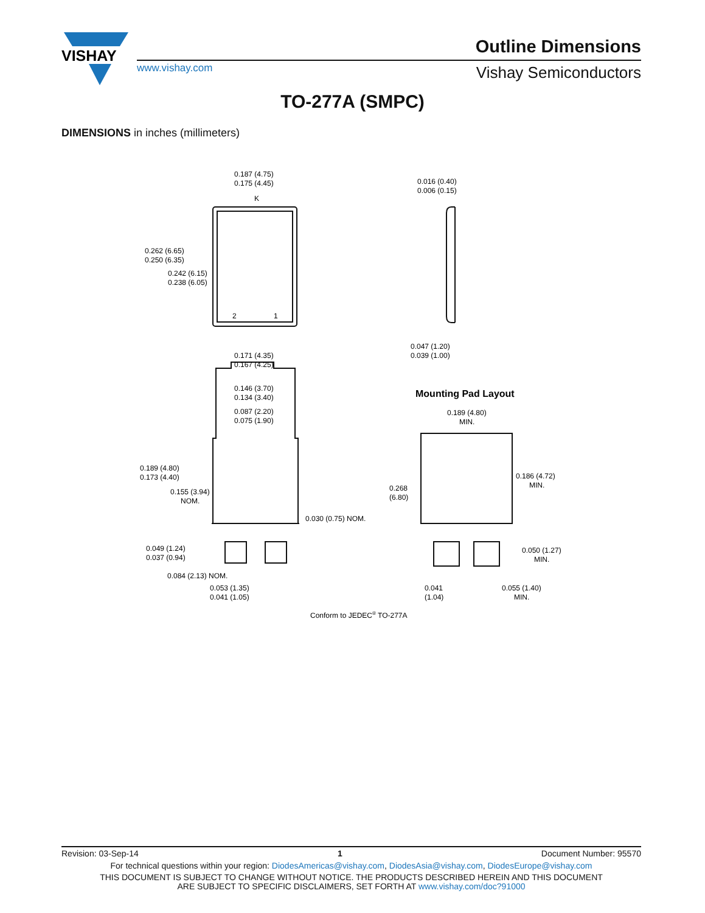VISHAY
www.vishay.com
Outline Dimensions
Vishay Semiconductors
TO-277A (SMPC)
DIMENSIONS in inches (millimeters)
0.187 (4.75)
0.175 (4.45)
0.262 (6.65)
0.250 (6.35)
0.242 (6.15)
0.238 (6.05)
K
2
1
0.171 (4.35)
0.167 (4.25)
0.016 (0.40)
0.006 (0.15)
0.047 (1.20)
0.039 (1.00)
0.146 (3.70)
0.134 (3.40)
0.087 (2.20)
0.075 (1.90)
0.189 (4.80)
0.173 (4.40)
0.155 (3.94)
NOM.
0.030 (0.75) NOM.
0.049 (1.24)
0.037 (0.94)
0.084 (2.13) NOM.
0.053 (1.35)
0.041 (1.05)
Mounting Pad Layout
0.189 (4.80)
MIN.
0.268
(6.80)
0.186 (4.72)
MIN.
0.050 (1.27)
MIN.
0.041
(1.04)
0.055 (1.40)
MIN.
Conform to JEDEC® TO-277A
Revision: 03-Sep-14 1 Document Number: 95570
For technical questions within your region: DiodesAmericas@vishay.com, DiodesAsia@vishay.com, DiodesEurope@vishay.com
THIS DOCUMENT IS SUBJECT TO CHANGE WITHOUT NOTICE. THE PRODUCTS DESCRIBED HEREIN AND THIS DOCUMENT
ARE SUBJECT TO SPECIFIC DISCLAIMERS, SET FORTH AT www.vishay.com/doc?91000